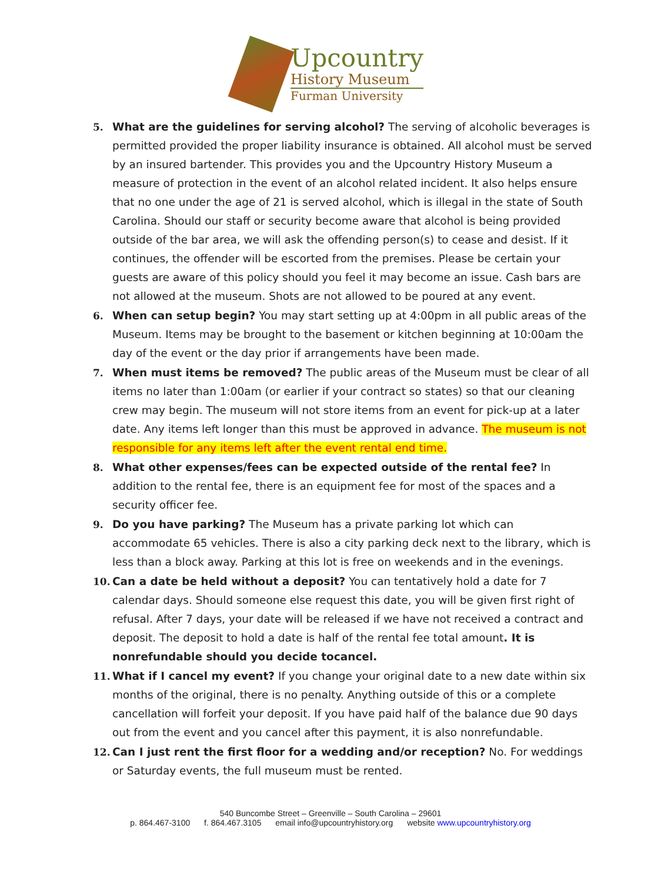Upcountry
History Museum
Furman University
5. What are the guidelines for serving alcohol? The serving of alcoholic beverages is permitted provided the proper liability insurance is obtained. All alcohol must be served by an insured bartender. This provides you and the Upcountry History Museum a measure of protection in the event of an alcohol related incident. It also helps ensure that no one under the age of 21 is served alcohol, which is illegal in the state of South Carolina. Should our staff or security become aware that alcohol is being provided outside of the bar area, we will ask the offending person(s) to cease and desist. If it continues, the offender will be escorted from the premises. Please be certain your guests are aware of this policy should you feel it may become an issue. Cash bars are not allowed at the museum. Shots are not allowed to be poured at any event.
6. When can setup begin? You may start setting up at 4:00pm in all public areas of the Museum. Items may be brought to the basement or kitchen beginning at 10:00am the day of the event or the day prior if arrangements have been made.
7. When must items be removed? The public areas of the Museum must be clear of all items no later than 1:00am (or earlier if your contract so states) so that our cleaning crew may begin. The museum will not store items from an event for pick-up at a later date. Any items left longer than this must be approved in advance. The museum is not responsible for any items left after the event rental end time.
8. What other expenses/fees can be expected outside of the rental fee? In addition to the rental fee, there is an equipment fee for most of the spaces and a security officer fee.
9. Do you have parking? The Museum has a private parking lot which can accommodate 65 vehicles. There is also a city parking deck next to the library, which is less than a block away. Parking at this lot is free on weekends and in the evenings.
10. Can a date be held without a deposit? You can tentatively hold a date for 7 calendar days. Should someone else request this date, you will be given first right of refusal. After 7 days, your date will be released if we have not received a contract and deposit. The deposit to hold a date is half of the rental fee total amount. It is nonrefundable should you decide tocancel.
11. What if I cancel my event? If you change your original date to a new date within six months of the original, there is no penalty. Anything outside of this or a complete cancellation will forfeit your deposit. If you have paid half of the balance due 90 days out from the event and you cancel after this payment, it is also nonrefundable.
12. Can I just rent the first floor for a wedding and/or reception? No. For weddings or Saturday events, the full museum must be rented.
540 Buncombe Street – Greenville – South Carolina – 29601
p. 864.467-3100 f. 864.467.3105 email info@upcountryhistory.org website www.upcountryhistory.org